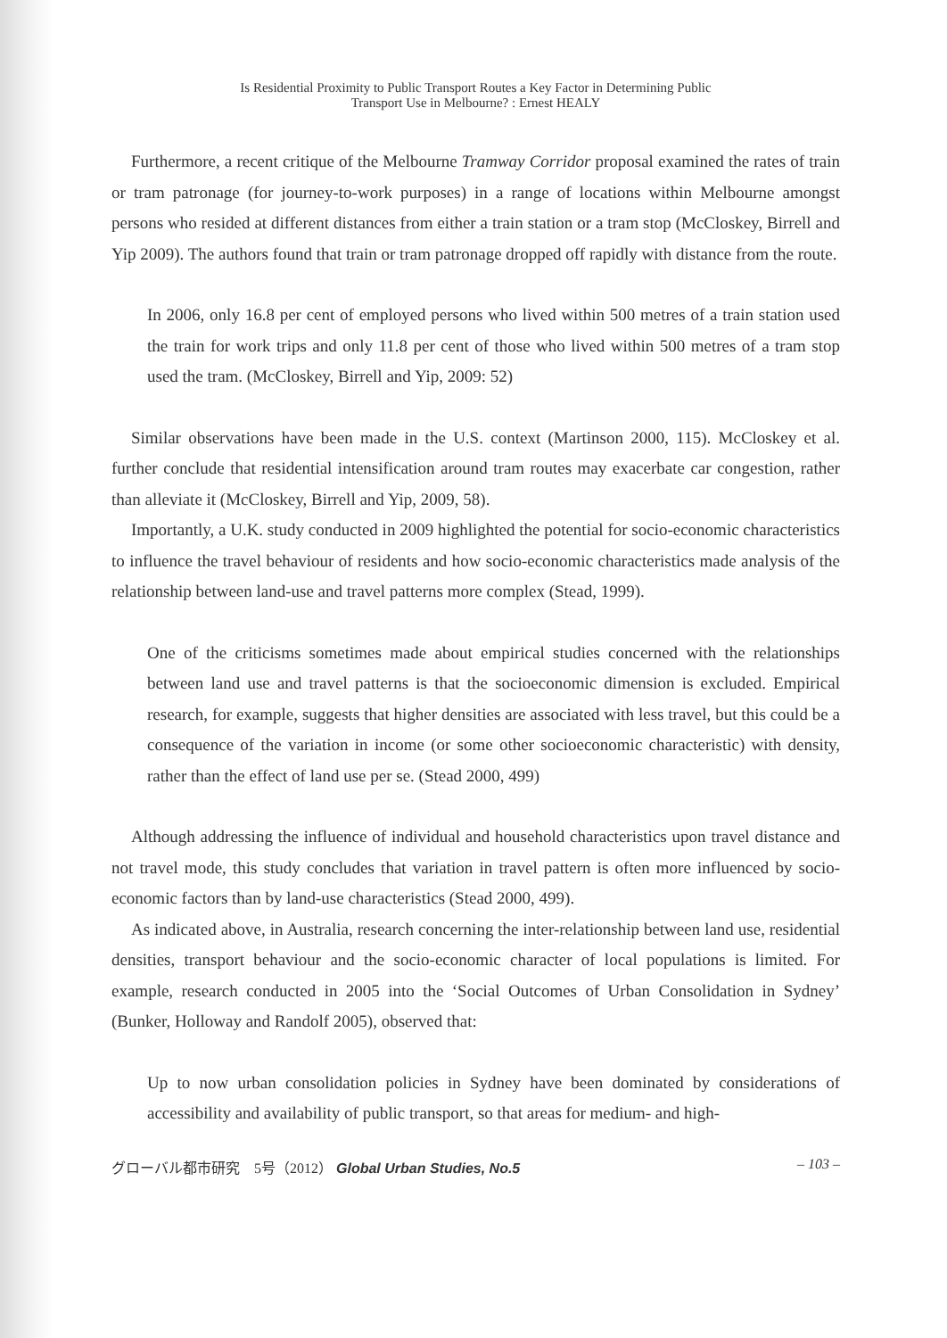Is Residential Proximity to Public Transport Routes a Key Factor in Determining Public
Transport Use in Melbourne? : Ernest HEALY
Furthermore, a recent critique of the Melbourne Tramway Corridor proposal examined the rates of train or tram patronage (for journey-to-work purposes) in a range of locations within Melbourne amongst persons who resided at different distances from either a train station or a tram stop (McCloskey, Birrell and Yip 2009). The authors found that train or tram patronage dropped off rapidly with distance from the route.
In 2006, only 16.8 per cent of employed persons who lived within 500 metres of a train station used the train for work trips and only 11.8 per cent of those who lived within 500 metres of a tram stop used the tram. (McCloskey, Birrell and Yip, 2009: 52)
Similar observations have been made in the U.S. context (Martinson 2000, 115). McCloskey et al. further conclude that residential intensification around tram routes may exacerbate car congestion, rather than alleviate it (McCloskey, Birrell and Yip, 2009, 58).
Importantly, a U.K. study conducted in 2009 highlighted the potential for socio-economic characteristics to influence the travel behaviour of residents and how socio-economic characteristics made analysis of the relationship between land-use and travel patterns more complex (Stead, 1999).
One of the criticisms sometimes made about empirical studies concerned with the relationships between land use and travel patterns is that the socioeconomic dimension is excluded. Empirical research, for example, suggests that higher densities are associated with less travel, but this could be a consequence of the variation in income (or some other socioeconomic characteristic) with density, rather than the effect of land use per se. (Stead 2000, 499)
Although addressing the influence of individual and household characteristics upon travel distance and not travel mode, this study concludes that variation in travel pattern is often more influenced by socio-economic factors than by land-use characteristics (Stead 2000, 499).
As indicated above, in Australia, research concerning the inter-relationship between land use, residential densities, transport behaviour and the socio-economic character of local populations is limited. For example, research conducted in 2005 into the ‘Social Outcomes of Urban Consolidation in Sydney’ (Bunker, Holloway and Randolf 2005), observed that:
Up to now urban consolidation policies in Sydney have been dominated by considerations of accessibility and availability of public transport, so that areas for medium- and high-
グローバル都市研究　5号（2012） Global Urban Studies, No.5 – 103 –